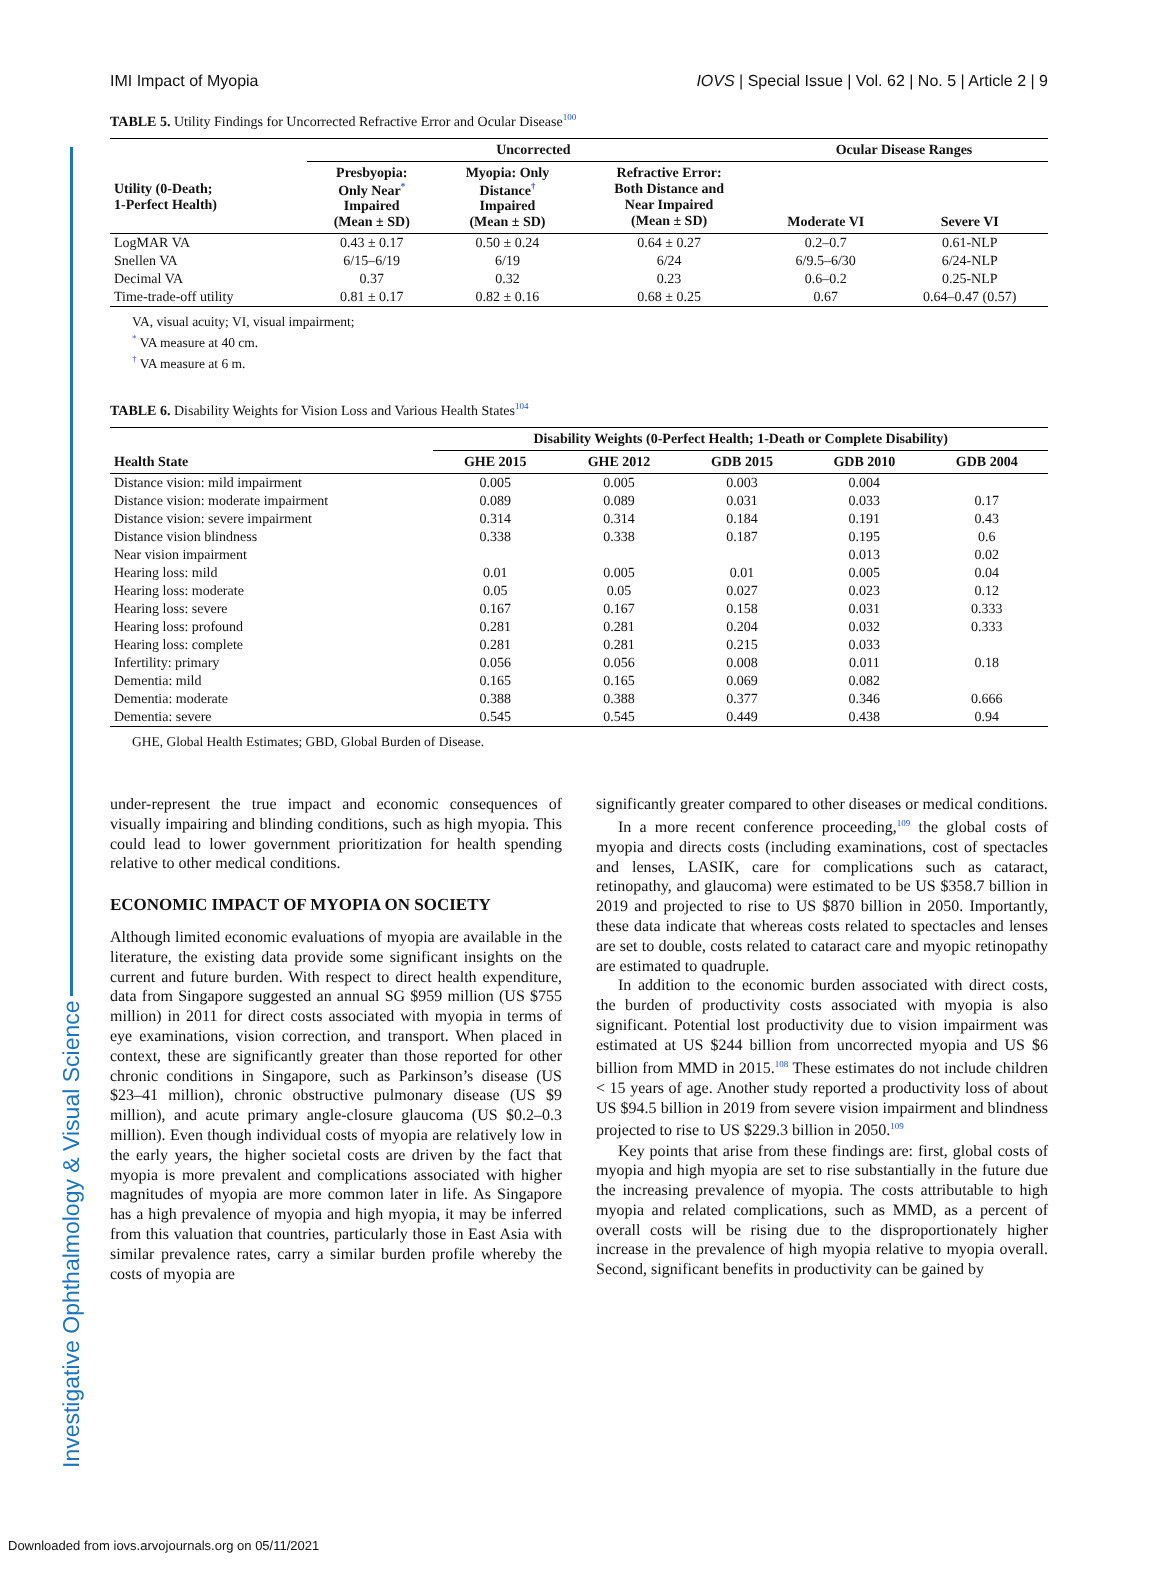Investigative Ophthalmology & Visual Science
IMI Impact of Myopia IOVS | Special Issue | Vol. 62 | No. 5 | Article 2 | 9
TABLE 5. Utility Findings for Uncorrected Refractive Error and Ocular Disease<sup>100</sup>
| | Uncorrected | | | Ocular Disease Ranges | |
| --- | --- | --- | --- | --- | --- |
| Utility (0-Death; 1-Perfect Health) | Presbyopia: Only Near<sup>*</sup> Impaired (Mean ± SD) | Myopia: Only Distance<sup>†</sup> Impaired (Mean ± SD) | Refractive Error: Both Distance and Near Impaired (Mean ± SD) | Moderate VI | Severe VI |
| LogMAR VA | 0.43 ± 0.17 | 0.50 ± 0.24 | 0.64 ± 0.27 | 0.2–0.7 | 0.61-NLP |
| Snellen VA | 6/15–6/19 | 6/19 | 6/24 | 6/9.5–6/30 | 6/24-NLP |
| Decimal VA | 0.37 | 0.32 | 0.23 | 0.6–0.2 | 0.25-NLP |
| Time-trade-off utility | 0.81 ± 0.17 | 0.82 ± 0.16 | 0.68 ± 0.25 | 0.67 | 0.64–0.47 (0.57) |
VA, visual acuity; VI, visual impairment;
<sup>*</sup> VA measure at 40 cm.
<sup>†</sup> VA measure at 6 m.
TABLE 6. Disability Weights for Vision Loss and Various Health States<sup>104</sup>
| | Disability Weights (0-Perfect Health; 1-Death or Complete Disability) | | | | |
| --- | --- | --- | --- | --- | --- |
| Health State | GHE 2015 | GHE 2012 | GDB 2015 | GDB 2010 | GDB 2004 |
| Distance vision: mild impairment | 0.005 | 0.005 | 0.003 | 0.004 | |
| Distance vision: moderate impairment | 0.089 | 0.089 | 0.031 | 0.033 | 0.17 |
| Distance vision: severe impairment | 0.314 | 0.314 | 0.184 | 0.191 | 0.43 |
| Distance vision blindness | 0.338 | 0.338 | 0.187 | 0.195 | 0.6 |
| Near vision impairment | | | | 0.013 | 0.02 |
| Hearing loss: mild | 0.01 | 0.005 | 0.01 | 0.005 | 0.04 |
| Hearing loss: moderate | 0.05 | 0.05 | 0.027 | 0.023 | 0.12 |
| Hearing loss: severe | 0.167 | 0.167 | 0.158 | 0.031 | 0.333 |
| Hearing loss: profound | 0.281 | 0.281 | 0.204 | 0.032 | 0.333 |
| Hearing loss: complete | 0.281 | 0.281 | 0.215 | 0.033 | |
| Infertility: primary | 0.056 | 0.056 | 0.008 | 0.011 | 0.18 |
| Dementia: mild | 0.165 | 0.165 | 0.069 | 0.082 | |
| Dementia: moderate | 0.388 | 0.388 | 0.377 | 0.346 | 0.666 |
| Dementia: severe | 0.545 | 0.545 | 0.449 | 0.438 | 0.94 |
GHE, Global Health Estimates; GBD, Global Burden of Disease.
under-represent the true impact and economic consequences of visually impairing and blinding conditions, such as high myopia. This could lead to lower government prioritization for health spending relative to other medical conditions.
ECONOMIC IMPACT OF MYOPIA ON SOCIETY
Although limited economic evaluations of myopia are available in the literature, the existing data provide some significant insights on the current and future burden. With respect to direct health expenditure, data from Singapore suggested an annual SG $959 million (US $755 million) in 2011 for direct costs associated with myopia in terms of eye examinations, vision correction, and transport. When placed in context, these are significantly greater than those reported for other chronic conditions in Singapore, such as Parkinson’s disease (US $23–41 million), chronic obstructive pulmonary disease (US $9 million), and acute primary angle-closure glaucoma (US $0.2–0.3 million). Even though individual costs of myopia are relatively low in the early years, the higher societal costs are driven by the fact that myopia is more prevalent and complications associated with higher magnitudes of myopia are more common later in life. As Singapore has a high prevalence of myopia and high myopia, it may be inferred from this valuation that countries, particularly those in East Asia with similar prevalence rates, carry a similar burden profile whereby the costs of myopia are
significantly greater compared to other diseases or medical conditions.
In a more recent conference proceeding,<sup>109</sup> the global costs of myopia and directs costs (including examinations, cost of spectacles and lenses, LASIK, care for complications such as cataract, retinopathy, and glaucoma) were estimated to be US $358.7 billion in 2019 and projected to rise to US $870 billion in 2050. Importantly, these data indicate that whereas costs related to spectacles and lenses are set to double, costs related to cataract care and myopic retinopathy are estimated to quadruple.
In addition to the economic burden associated with direct costs, the burden of productivity costs associated with myopia is also significant. Potential lost productivity due to vision impairment was estimated at US $244 billion from uncorrected myopia and US $6 billion from MMD in 2015.<sup>108</sup> These estimates do not include children < 15 years of age. Another study reported a productivity loss of about US $94.5 billion in 2019 from severe vision impairment and blindness projected to rise to US $229.3 billion in 2050.<sup>109</sup>
Key points that arise from these findings are: first, global costs of myopia and high myopia are set to rise substantially in the future due the increasing prevalence of myopia. The costs attributable to high myopia and related complications, such as MMD, as a percent of overall costs will be rising due to the disproportionately higher increase in the prevalence of high myopia relative to myopia overall. Second, significant benefits in productivity can be gained by
Downloaded from iovs.arvojournals.org on 05/11/2021